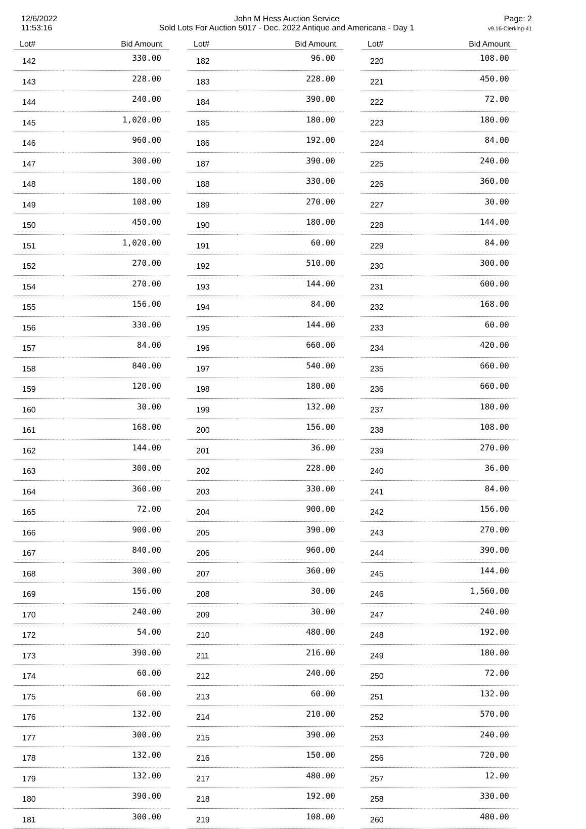12/6/2022
11:53:16
John M Hess Auction Service
Sold Lots For Auction 5017 - Dec. 2022 Antique and Americana - Day 1
Page: 2
v9.16-Clerking-41
| Lot# | Bid Amount |
| --- | --- |
| 142 | 330.00 |
| 143 | 228.00 |
| 144 | 240.00 |
| 145 | 1,020.00 |
| 146 | 960.00 |
| 147 | 300.00 |
| 148 | 180.00 |
| 149 | 108.00 |
| 150 | 450.00 |
| 151 | 1,020.00 |
| 152 | 270.00 |
| 154 | 270.00 |
| 155 | 156.00 |
| 156 | 330.00 |
| 157 | 84.00 |
| 158 | 840.00 |
| 159 | 120.00 |
| 160 | 30.00 |
| 161 | 168.00 |
| 162 | 144.00 |
| 163 | 300.00 |
| 164 | 360.00 |
| 165 | 72.00 |
| 166 | 900.00 |
| 167 | 840.00 |
| 168 | 300.00 |
| 169 | 156.00 |
| 170 | 240.00 |
| 172 | 54.00 |
| 173 | 390.00 |
| 174 | 60.00 |
| 175 | 60.00 |
| 176 | 132.00 |
| 177 | 300.00 |
| 178 | 132.00 |
| 179 | 132.00 |
| 180 | 390.00 |
| 181 | 300.00 |
| Lot# | Bid Amount |
| --- | --- |
| 182 | 96.00 |
| 183 | 228.00 |
| 184 | 390.00 |
| 185 | 180.00 |
| 186 | 192.00 |
| 187 | 390.00 |
| 188 | 330.00 |
| 189 | 270.00 |
| 190 | 180.00 |
| 191 | 60.00 |
| 192 | 510.00 |
| 193 | 144.00 |
| 194 | 84.00 |
| 195 | 144.00 |
| 196 | 660.00 |
| 197 | 540.00 |
| 198 | 180.00 |
| 199 | 132.00 |
| 200 | 156.00 |
| 201 | 36.00 |
| 202 | 228.00 |
| 203 | 330.00 |
| 204 | 900.00 |
| 205 | 390.00 |
| 206 | 960.00 |
| 207 | 360.00 |
| 208 | 30.00 |
| 209 | 30.00 |
| 210 | 480.00 |
| 211 | 216.00 |
| 212 | 240.00 |
| 213 | 60.00 |
| 214 | 210.00 |
| 215 | 390.00 |
| 216 | 150.00 |
| 217 | 480.00 |
| 218 | 192.00 |
| 219 | 108.00 |
| Lot# | Bid Amount |
| --- | --- |
| 220 | 108.00 |
| 221 | 450.00 |
| 222 | 72.00 |
| 223 | 180.00 |
| 224 | 84.00 |
| 225 | 240.00 |
| 226 | 360.00 |
| 227 | 30.00 |
| 228 | 144.00 |
| 229 | 84.00 |
| 230 | 300.00 |
| 231 | 600.00 |
| 232 | 168.00 |
| 233 | 60.00 |
| 234 | 420.00 |
| 235 | 660.00 |
| 236 | 660.00 |
| 237 | 180.00 |
| 238 | 108.00 |
| 239 | 270.00 |
| 240 | 36.00 |
| 241 | 84.00 |
| 242 | 156.00 |
| 243 | 270.00 |
| 244 | 390.00 |
| 245 | 144.00 |
| 246 | 1,560.00 |
| 247 | 240.00 |
| 248 | 192.00 |
| 249 | 180.00 |
| 250 | 72.00 |
| 251 | 132.00 |
| 252 | 570.00 |
| 253 | 240.00 |
| 256 | 720.00 |
| 257 | 12.00 |
| 258 | 330.00 |
| 260 | 480.00 |